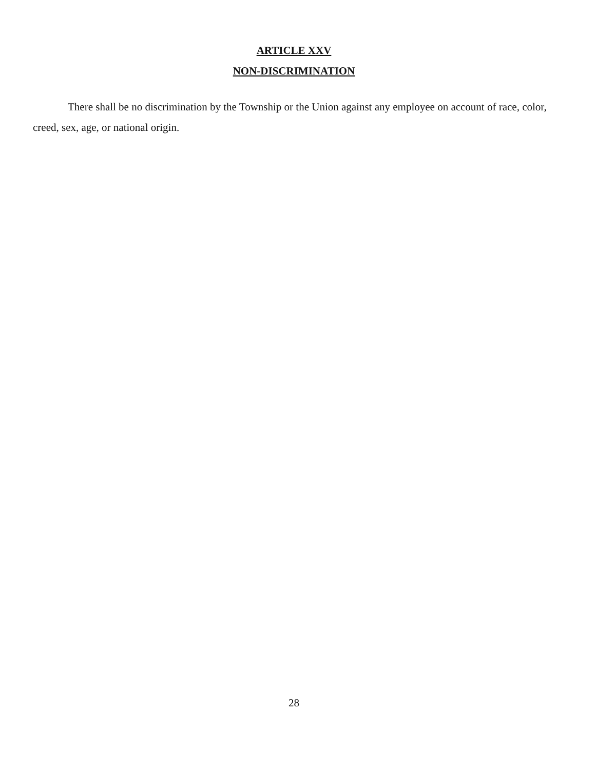ARTICLE XXV
NON-DISCRIMINATION
There shall be no discrimination by the Township or the Union against any employee on account of race, color, creed, sex, age, or national origin.
28